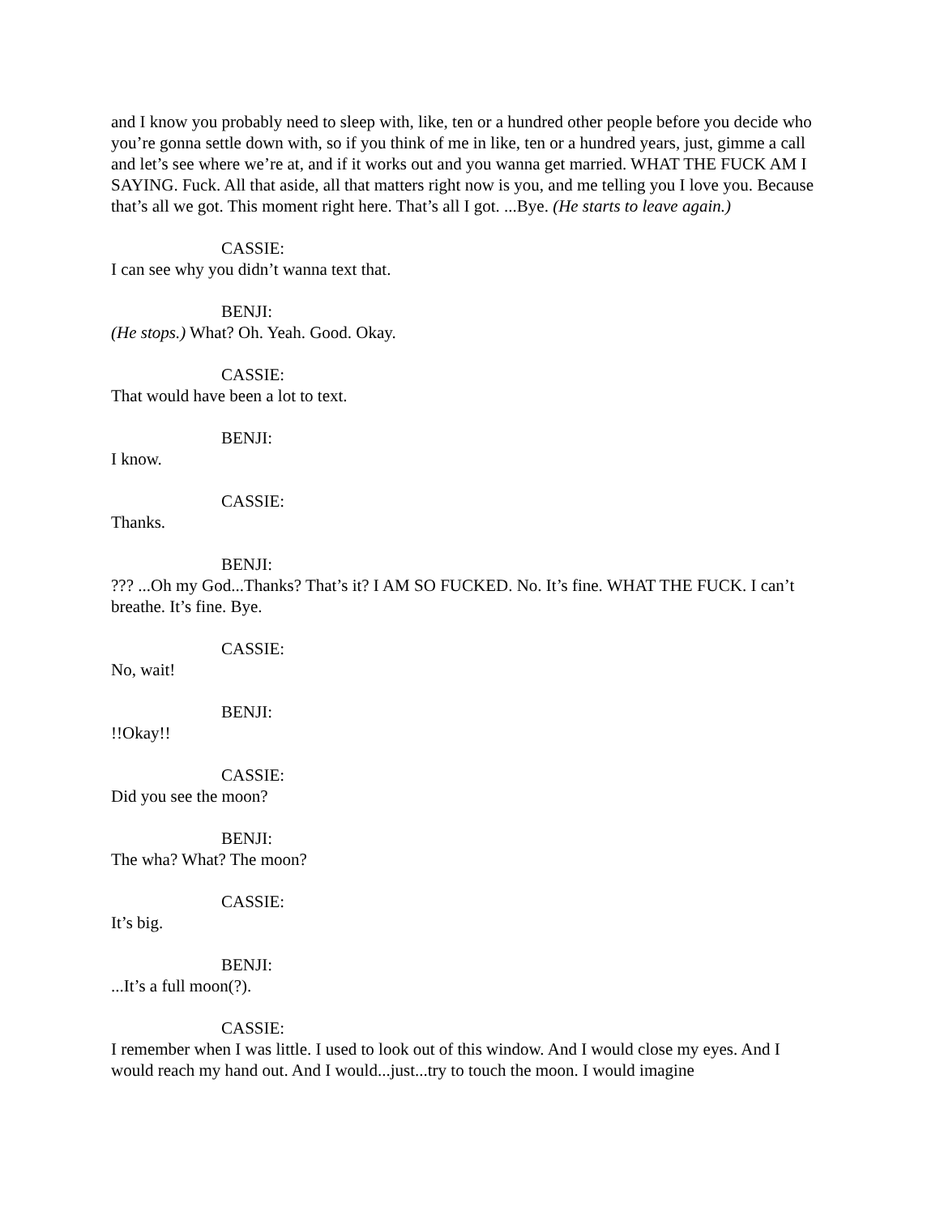and I know you probably need to sleep with, like, ten or a hundred other people before you decide who you’re gonna settle down with, so if you think of me in like, ten or a hundred years, just, gimme a call and let’s see where we’re at, and if it works out and you wanna get married. WHAT THE FUCK AM I SAYING. Fuck. All that aside, all that matters right now is you, and me telling you I love you. Because that’s all we got. This moment right here. That’s all I got. ...Bye. (He starts to leave again.)
CASSIE:
I can see why you didn’t wanna text that.
BENJI:
(He stops.) What? Oh. Yeah. Good. Okay.
CASSIE:
That would have been a lot to text.
BENJI:
I know.
CASSIE:
Thanks.
BENJI:
??? ...Oh my God...Thanks? That’s it? I AM SO FUCKED. No. It’s fine. WHAT THE FUCK. I can’t breathe. It’s fine. Bye.
CASSIE:
No, wait!
BENJI:
!!Okay!!
CASSIE:
Did you see the moon?
BENJI:
The wha? What? The moon?
CASSIE:
It’s big.
BENJI:
...It’s a full moon(?).
CASSIE:
I remember when I was little. I used to look out of this window. And I would close my eyes. And I would reach my hand out. And I would...just...try to touch the moon. I would imagine